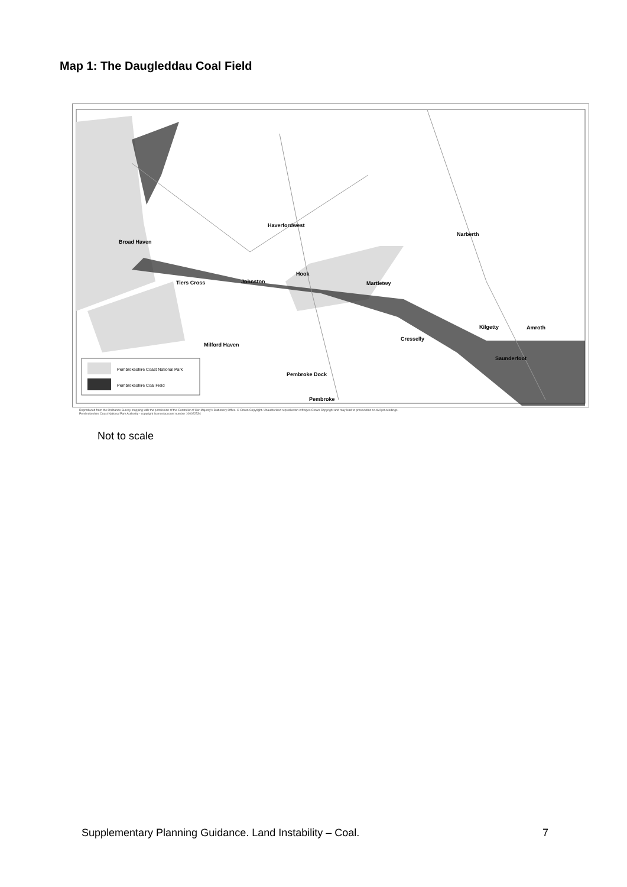Map 1: The Daugleddau Coal Field
Pembrokeshire Coast National Park
Pembrokeshire Coal Field
Haverfordwest
Broad Haven
Narberth
Tiers Cross
Johnston
Hook
Martletwy
Cresselly
Kilgetty
Amroth
Milford Haven
Saunderfoot
Pembroke Dock
Pembroke
Reproduced from the Ordnance Survey mapping with the permission of the Controller of Her Majesty's Stationery Office. © Crown Copyright. Unauthorised reproduction infringes Crown Copyright and may lead to prosecution or civil proceedings.
Pembrokeshire Coast National Park Authority - copyright licence/account number 100022534
Not to scale
Supplementary Planning Guidance. Land Instability – Coal. 7